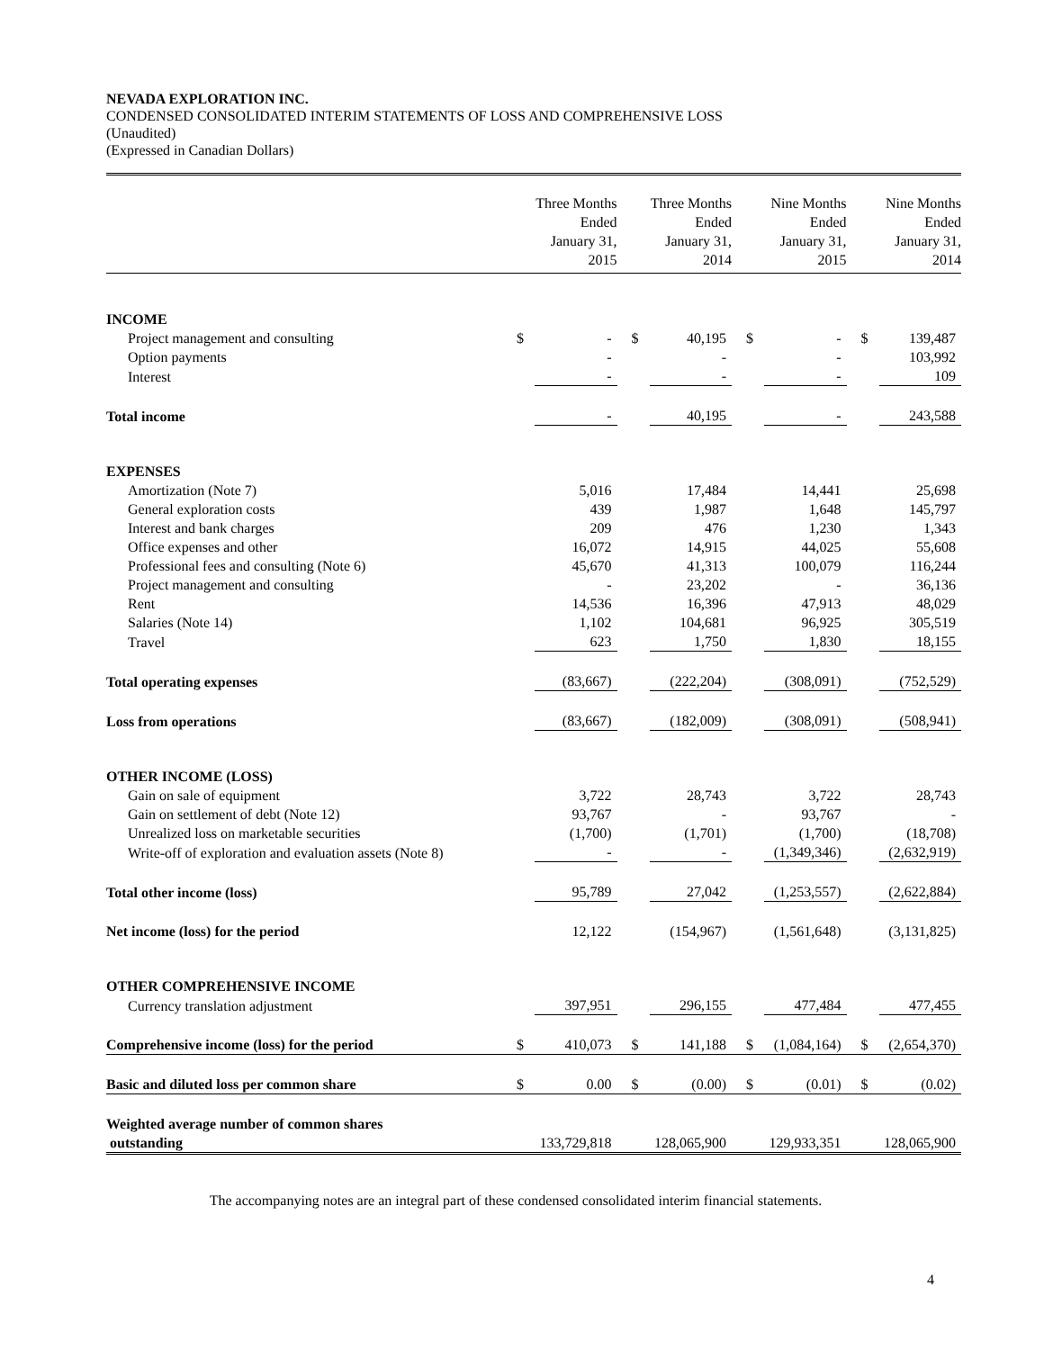NEVADA EXPLORATION INC.
CONDENSED CONSOLIDATED INTERIM STATEMENTS OF LOSS AND COMPREHENSIVE LOSS
(Unaudited)
(Expressed in Canadian Dollars)
| | Three Months Ended January 31, 2015 | | Three Months Ended January 31, 2014 | | Nine Months Ended January 31, 2015 | | Nine Months Ended January 31, 2014 | |
| --- | --- | --- | --- | --- | --- | --- | --- | --- |
| INCOME | | | | | | | | |
| Project management and consulting | $ | - | $ | 40,195 | $ | - | $ | 139,487 |
| Option payments | | - | | - | | - | | 103,992 |
| Interest | | - | | - | | - | | 109 |
| Total income | | - | | 40,195 | | - | | 243,588 |
| EXPENSES | | | | | | | | |
| Amortization (Note 7) | | 5,016 | | 17,484 | | 14,441 | | 25,698 |
| General exploration costs | | 439 | | 1,987 | | 1,648 | | 145,797 |
| Interest and bank charges | | 209 | | 476 | | 1,230 | | 1,343 |
| Office expenses and other | | 16,072 | | 14,915 | | 44,025 | | 55,608 |
| Professional fees and consulting (Note 6) | | 45,670 | | 41,313 | | 100,079 | | 116,244 |
| Project management and consulting | | - | | 23,202 | | - | | 36,136 |
| Rent | | 14,536 | | 16,396 | | 47,913 | | 48,029 |
| Salaries (Note 14) | | 1,102 | | 104,681 | | 96,925 | | 305,519 |
| Travel | | 623 | | 1,750 | | 1,830 | | 18,155 |
| Total operating expenses | | (83,667) | | (222,204) | | (308,091) | | (752,529) |
| Loss from operations | | (83,667) | | (182,009) | | (308,091) | | (508,941) |
| OTHER INCOME (LOSS) | | | | | | | | |
| Gain on sale of equipment | | 3,722 | | 28,743 | | 3,722 | | 28,743 |
| Gain on settlement of debt (Note 12) | | 93,767 | | - | | 93,767 | | - |
| Unrealized loss on marketable securities | | (1,700) | | (1,701) | | (1,700) | | (18,708) |
| Write-off of exploration and evaluation assets (Note 8) | | - | | - | | (1,349,346) | | (2,632,919) |
| Total other income (loss) | | 95,789 | | 27,042 | | (1,253,557) | | (2,622,884) |
| Net income (loss) for the period | | 12,122 | | (154,967) | | (1,561,648) | | (3,131,825) |
| OTHER COMPREHENSIVE INCOME | | | | | | | | |
| Currency translation adjustment | | 397,951 | | 296,155 | | 477,484 | | 477,455 |
| Comprehensive income (loss) for the period | $ | 410,073 | $ | 141,188 | $ | (1,084,164) | $ | (2,654,370) |
| Basic and diluted loss per common share | $ | 0.00 | $ | (0.00) | $ | (0.01) | $ | (0.02) |
| Weighted average number of common shares outstanding | | 133,729,818 | | 128,065,900 | | 129,933,351 | | 128,065,900 |
The accompanying notes are an integral part of these condensed consolidated interim financial statements.
4